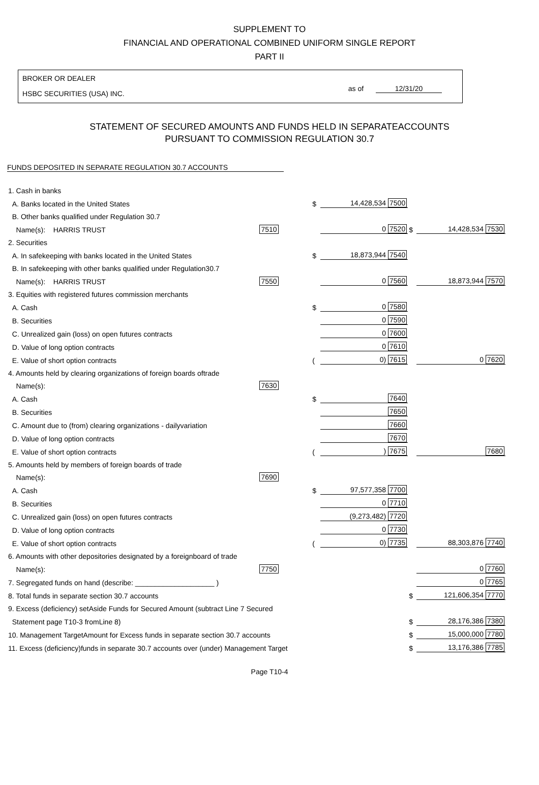SUPPLEMENT TO
FINANCIAL AND OPERATIONAL COMBINED UNIFORM SINGLE REPORT
PART II
BROKER OR DEALER
HSBC SECURITIES (USA) INC.
as of 12/31/20
STATEMENT OF SECURED AMOUNTS AND FUNDS HELD IN SEPARATEACCOUNTS
PURSUANT TO COMMISSION REGULATION 30.7
FUNDS DEPOSITED IN SEPARATE REGULATION 30.7 ACCOUNTS
| 1. Cash in banks | | | | | |
| A. Banks located in the United States | | $ | 14,428,534 7500 | | |
| B. Other banks qualified under Regulation 30.7 | | | | | |
| Name(s): HARRIS TRUST | 7510 | | 0 7520 | $ | 14,428,534 7530 |
| 2. Securities | | | | | |
| A. In safekeeping with banks located in the United States | | $ | 18,873,944 7540 | | |
| B. In safekeeping with other banks qualified under Regulation30.7 | | | | | |
| Name(s): HARRIS TRUST | 7550 | | 0 7560 | | 18,873,944 7570 |
| 3. Equities with registered futures commission merchants | | | | | |
| A. Cash | | $ | 0 7580 | | |
| B. Securities | | | 0 7590 | | |
| C. Unrealized gain (loss) on open futures contracts | | | 0 7600 | | |
| D. Value of long option contracts | | | 0 7610 | | |
| E. Value of short option contracts | | ( | 0) 7615 | | 0 7620 |
| 4. Amounts held by clearing organizations of foreign boards oftrade | | | | | |
| Name(s): | 7630 | | | | |
| A. Cash | | $ | 7640 | | |
| B. Securities | | | 7650 | | |
| C. Amount due to (from) clearing organizations - dailyvariation | | | 7660 | | |
| D. Value of long option contracts | | | 7670 | | |
| E. Value of short option contracts | | ( | ) 7675 | | 7680 |
| 5. Amounts held by members of foreign boards of trade | | | | | |
| Name(s): | 7690 | | | | |
| A. Cash | | $ | 97,577,358 7700 | | |
| B. Securities | | | 0 7710 | | |
| C. Unrealized gain (loss) on open futures contracts | | | (9,273,482) 7720 | | |
| D. Value of long option contracts | | | 0 7730 | | |
| E. Value of short option contracts | | ( | 0) 7735 | | 88,303,876 7740 |
| 6. Amounts with other depositories designated by a foreignboard of trade | | | | | |
| Name(s): | 7750 | | | | 0 7760 |
| 7. Segregated funds on hand (describe: ____________________ ) | | | | | 0 7765 |
| 8. Total funds in separate section 30.7 accounts | | | | $ | 121,606,354 7770 |
| 9. Excess (deficiency) setAside Funds for Secured Amount (subtract Line 7 Secured | | | | | |
| Statement page T10-3 fromLine 8) | | | | $ | 28,176,386 7380 |
| 10. Management TargetAmount for Excess funds in separate section 30.7 accounts | | | | $ | 15,000,000 7780 |
| 11. Excess (deficiency)funds in separate 30.7 accounts over (under) Management Target | | | | $ | 13,176,386 7785 |
Page T10-4